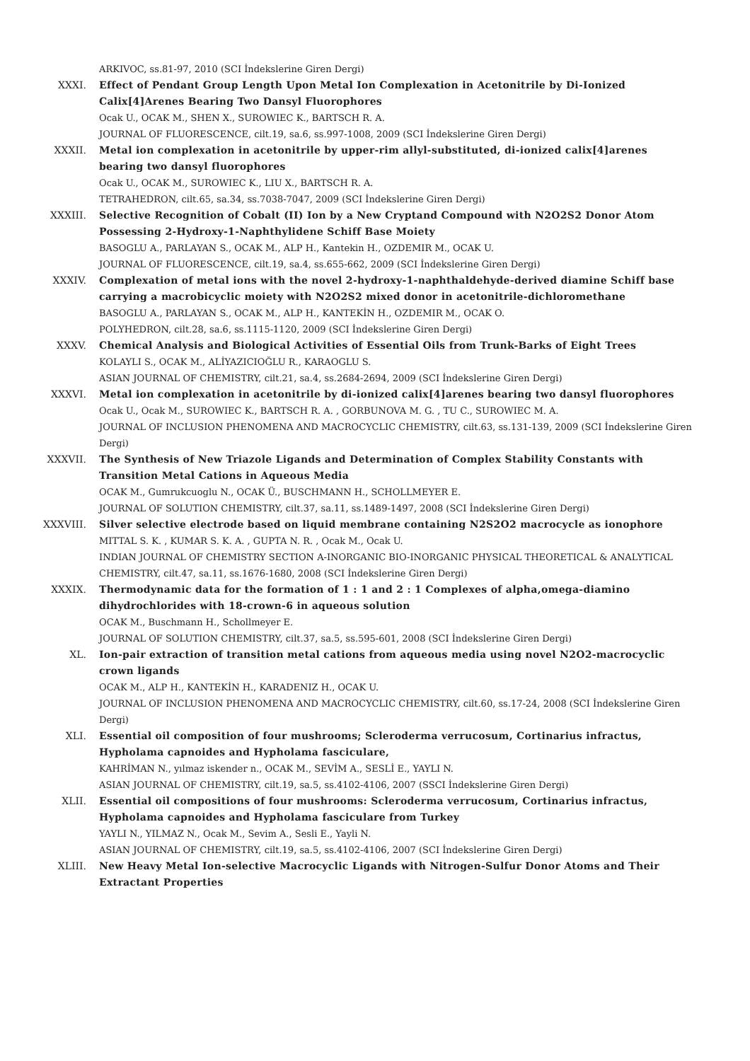ARKIVOC, ss.81-97, 2010 (SCI İndekslerine Giren Dergi)
XXXI. Effect of Pendant Group Length Upon Metal Ion Complexation in Acetonitrile by Di-Ionized Calix[4]Arenes Bearing Two Dansyl Fluorophores
Ocak U., OCAK M., SHEN X., SUROWIEC K., BARTSCH R. A.
JOURNAL OF FLUORESCENCE, cilt.19, sa.6, ss.997-1008, 2009 (SCI İndekslerine Giren Dergi)
XXXII. Metal ion complexation in acetonitrile by upper-rim allyl-substituted, di-ionized calix[4]arenes bearing two dansyl fluorophores
Ocak U., OCAK M., SUROWIEC K., LIU X., BARTSCH R. A.
TETRAHEDRON, cilt.65, sa.34, ss.7038-7047, 2009 (SCI İndekslerine Giren Dergi)
XXXIII. Selective Recognition of Cobalt (II) Ion by a New Cryptand Compound with N2O2S2 Donor Atom Possessing 2-Hydroxy-1-Naphthylidene Schiff Base Moiety
BASOGLU A., PARLAYAN S., OCAK M., ALP H., Kantekin H., OZDEMIR M., OCAK U.
JOURNAL OF FLUORESCENCE, cilt.19, sa.4, ss.655-662, 2009 (SCI İndekslerine Giren Dergi)
XXXIV. Complexation of metal ions with the novel 2-hydroxy-1-naphthaldehyde-derived diamine Schiff base carrying a macrobicyclic moiety with N2O2S2 mixed donor in acetonitrile-dichloromethane
BASOGLU A., PARLAYAN S., OCAK M., ALP H., KANTEKİN H., OZDEMIR M., OCAK O.
POLYHEDRON, cilt.28, sa.6, ss.1115-1120, 2009 (SCI İndekslerine Giren Dergi)
XXXV. Chemical Analysis and Biological Activities of Essential Oils from Trunk-Barks of Eight Trees
KOLAYLI S., OCAK M., ALİYAZICIOĞLU R., KARAOGLU S.
ASIAN JOURNAL OF CHEMISTRY, cilt.21, sa.4, ss.2684-2694, 2009 (SCI İndekslerine Giren Dergi)
XXXVI. Metal ion complexation in acetonitrile by di-ionized calix[4]arenes bearing two dansyl fluorophores
Ocak U., Ocak M., SUROWIEC K., BARTSCH R. A. , GORBUNOVA M. G. , TU C., SUROWIEC M. A.
JOURNAL OF INCLUSION PHENOMENA AND MACROCYCLIC CHEMISTRY, cilt.63, ss.131-139, 2009 (SCI İndekslerine Giren Dergi)
XXXVII. The Synthesis of New Triazole Ligands and Determination of Complex Stability Constants with Transition Metal Cations in Aqueous Media
OCAK M., Gumrukcuoglu N., OCAK Ü., BUSCHMANN H., SCHOLLMEYER E.
JOURNAL OF SOLUTION CHEMISTRY, cilt.37, sa.11, ss.1489-1497, 2008 (SCI İndekslerine Giren Dergi)
XXXVIII. Silver selective electrode based on liquid membrane containing N2S2O2 macrocycle as ionophore
MITTAL S. K. , KUMAR S. K. A. , GUPTA N. R. , Ocak M., Ocak U.
INDIAN JOURNAL OF CHEMISTRY SECTION A-INORGANIC BIO-INORGANIC PHYSICAL THEORETICAL & ANALYTICAL CHEMISTRY, cilt.47, sa.11, ss.1676-1680, 2008 (SCI İndekslerine Giren Dergi)
XXXIX. Thermodynamic data for the formation of 1 : 1 and 2 : 1 Complexes of alpha,omega-diamino dihydrochlorides with 18-crown-6 in aqueous solution
OCAK M., Buschmann H., Schollmeyer E.
JOURNAL OF SOLUTION CHEMISTRY, cilt.37, sa.5, ss.595-601, 2008 (SCI İndekslerine Giren Dergi)
XL. Ion-pair extraction of transition metal cations from aqueous media using novel N2O2-macrocyclic crown ligands
OCAK M., ALP H., KANTEKİN H., KARADENIZ H., OCAK U.
JOURNAL OF INCLUSION PHENOMENA AND MACROCYCLIC CHEMISTRY, cilt.60, ss.17-24, 2008 (SCI İndekslerine Giren Dergi)
XLI. Essential oil composition of four mushrooms; Scleroderma verrucosum, Cortinarius infractus, Hypholama capnoides and Hypholama fasciculare,
KAHRİMAN N., yılmaz iskender n., OCAK M., SEVİM A., SESLİ E., YAYLI N.
ASIAN JOURNAL OF CHEMISTRY, cilt.19, sa.5, ss.4102-4106, 2007 (SSCI İndekslerine Giren Dergi)
XLII. Essential oil compositions of four mushrooms: Scleroderma verrucosum, Cortinarius infractus, Hypholama capnoides and Hypholama fasciculare from Turkey
YAYLI N., YILMAZ N., Ocak M., Sevim A., Sesli E., Yayli N.
ASIAN JOURNAL OF CHEMISTRY, cilt.19, sa.5, ss.4102-4106, 2007 (SCI İndekslerine Giren Dergi)
XLIII. New Heavy Metal Ion-selective Macrocyclic Ligands with Nitrogen-Sulfur Donor Atoms and Their Extractant Properties